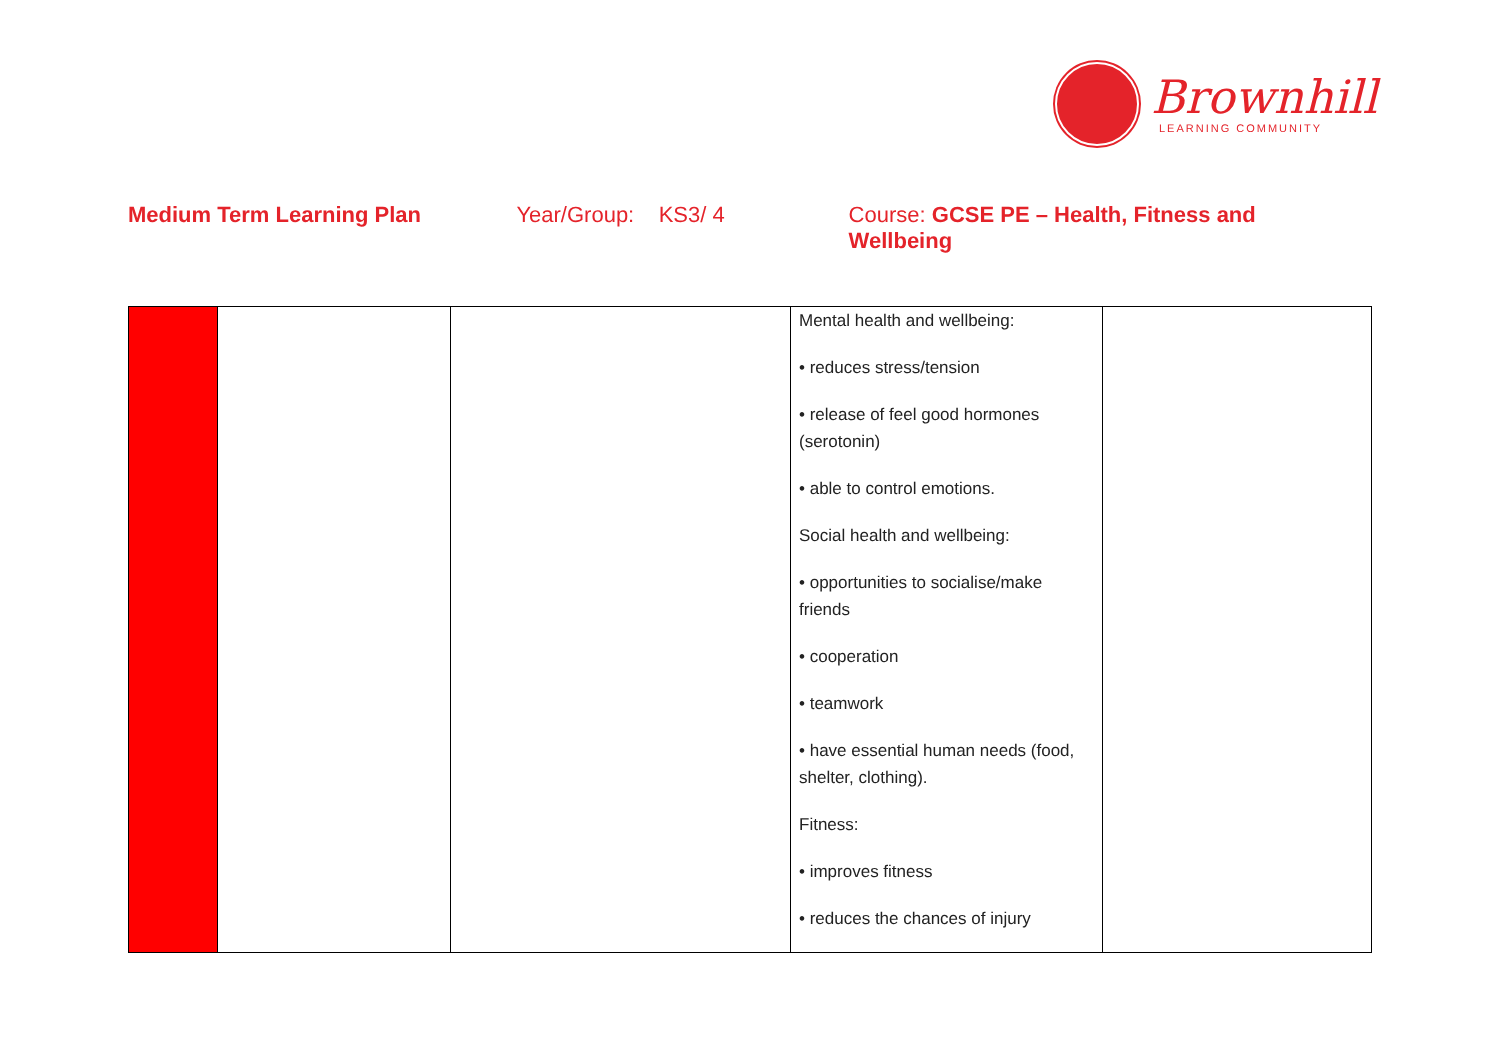Brownhill
LEARNING COMMUNITY
Medium Term Learning Plan Year/Group: KS3/ 4 Course: GCSE PE – Health, Fitness and Wellbeing
| | | | Mental health and wellbeing: • reduces stress/tension • release of feel good hormones (serotonin) • able to control emotions. Social health and wellbeing: • opportunities to socialise/make friends • cooperation • teamwork • have essential human needs (food, shelter, clothing). Fitness: • improves fitness • reduces the chances of injury | |